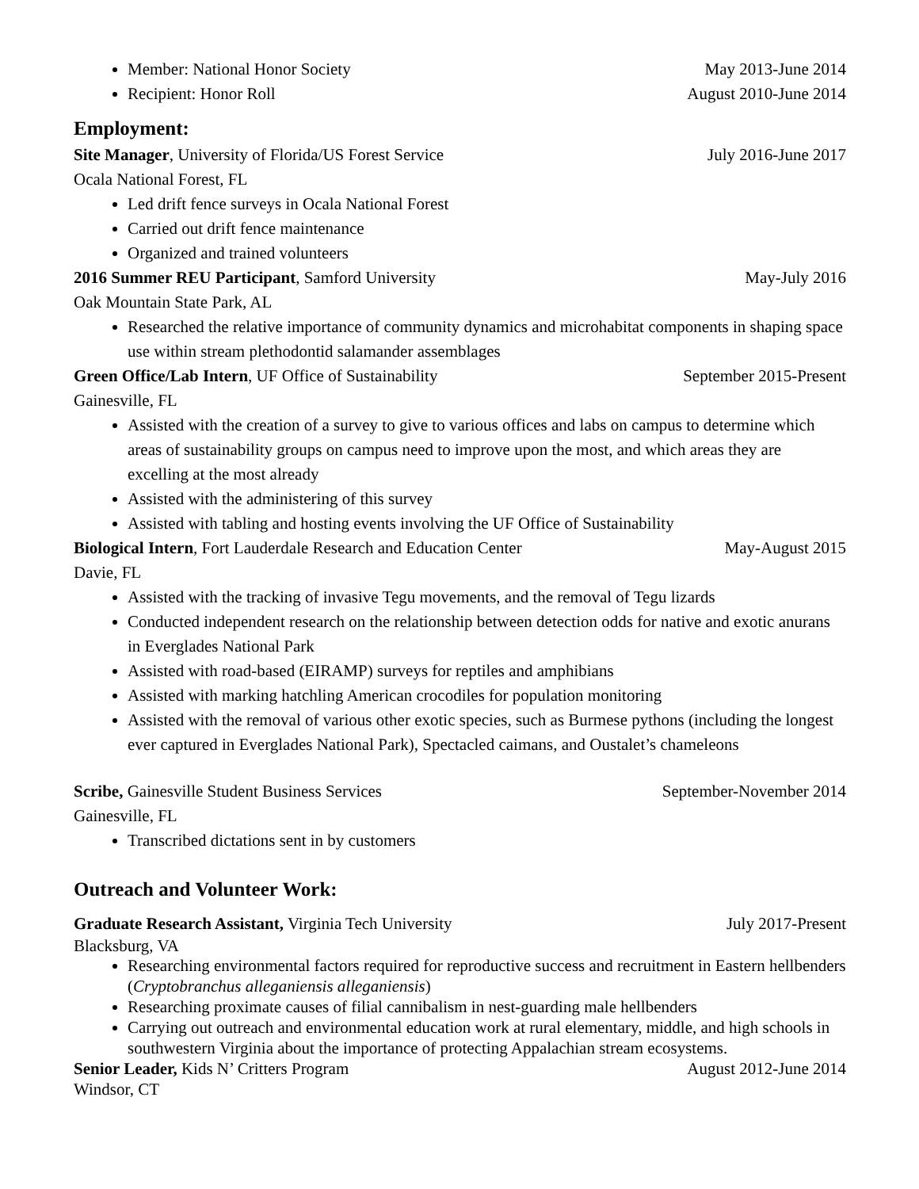Member: National Honor Society May 2013-June 2014
Recipient: Honor Roll August 2010-June 2014
Employment:
Site Manager, University of Florida/US Forest Service July 2016-June 2017
Ocala National Forest, FL
Led drift fence surveys in Ocala National Forest
Carried out drift fence maintenance
Organized and trained volunteers
2016 Summer REU Participant, Samford University May-July 2016
Oak Mountain State Park, AL
Researched the relative importance of community dynamics and microhabitat components in shaping space use within stream plethodontid salamander assemblages
Green Office/Lab Intern, UF Office of Sustainability September 2015-Present
Gainesville, FL
Assisted with the creation of a survey to give to various offices and labs on campus to determine which areas of sustainability groups on campus need to improve upon the most, and which areas they are excelling at the most already
Assisted with the administering of this survey
Assisted with tabling and hosting events involving the UF Office of Sustainability
Biological Intern, Fort Lauderdale Research and Education Center May-August 2015
Davie, FL
Assisted with the tracking of invasive Tegu movements, and the removal of Tegu lizards
Conducted independent research on the relationship between detection odds for native and exotic anurans in Everglades National Park
Assisted with road-based (EIRAMP) surveys for reptiles and amphibians
Assisted with marking hatchling American crocodiles for population monitoring
Assisted with the removal of various other exotic species, such as Burmese pythons (including the longest ever captured in Everglades National Park), Spectacled caimans, and Oustalet’s chameleons
Scribe, Gainesville Student Business Services September-November 2014
Gainesville, FL
Transcribed dictations sent in by customers
Outreach and Volunteer Work:
Graduate Research Assistant, Virginia Tech University July 2017-Present
Blacksburg, VA
Researching environmental factors required for reproductive success and recruitment in Eastern hellbenders (Cryptobranchus alleganiensis alleganiensis)
Researching proximate causes of filial cannibalism in nest-guarding male hellbenders
Carrying out outreach and environmental education work at rural elementary, middle, and high schools in southwestern Virginia about the importance of protecting Appalachian stream ecosystems.
Senior Leader, Kids N’ Critters Program August 2012-June 2014
Windsor, CT